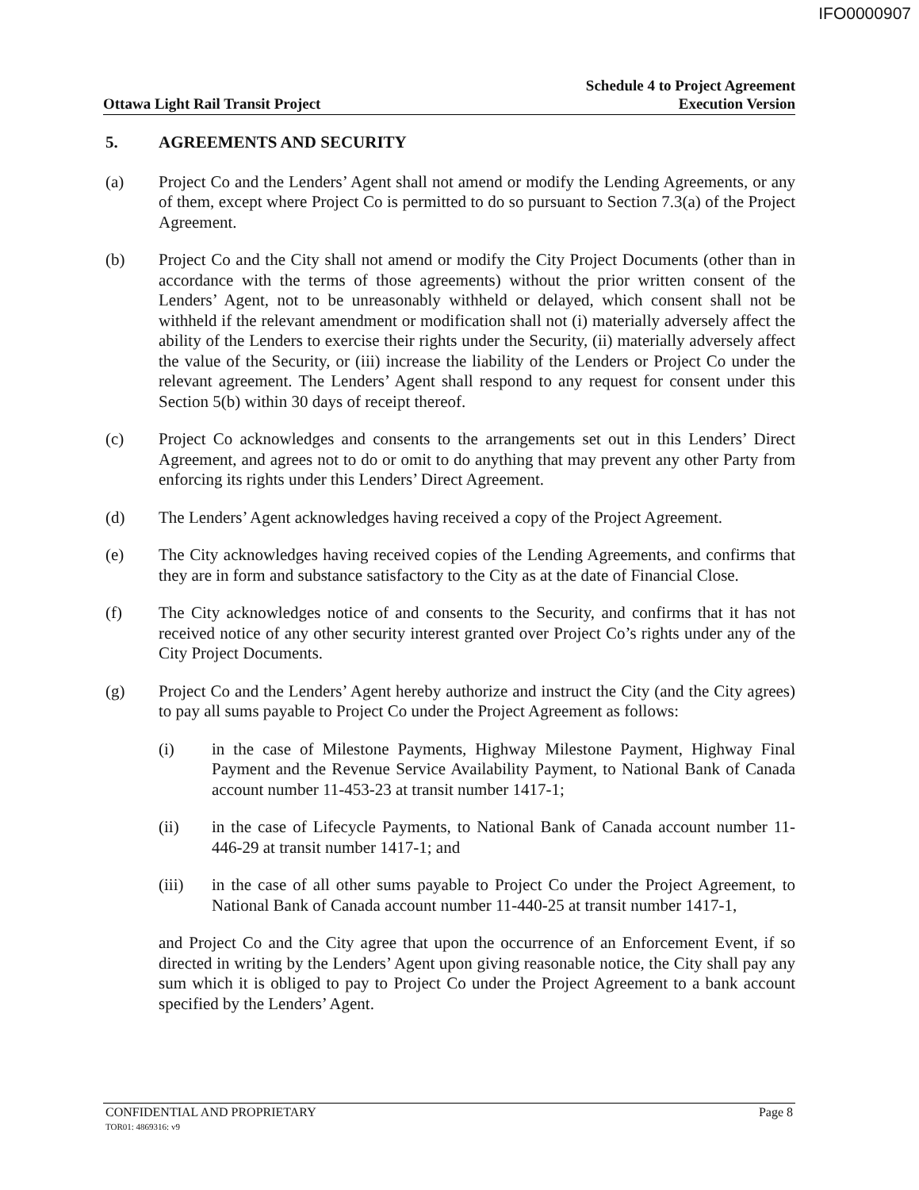IFO0000907
Ottawa Light Rail Transit Project
Schedule 4 to Project Agreement
Execution Version
5. AGREEMENTS AND SECURITY
(a) Project Co and the Lenders’ Agent shall not amend or modify the Lending Agreements, or any of them, except where Project Co is permitted to do so pursuant to Section 7.3(a) of the Project Agreement.
(b) Project Co and the City shall not amend or modify the City Project Documents (other than in accordance with the terms of those agreements) without the prior written consent of the Lenders’ Agent, not to be unreasonably withheld or delayed, which consent shall not be withheld if the relevant amendment or modification shall not (i) materially adversely affect the ability of the Lenders to exercise their rights under the Security, (ii) materially adversely affect the value of the Security, or (iii) increase the liability of the Lenders or Project Co under the relevant agreement. The Lenders’ Agent shall respond to any request for consent under this Section 5(b) within 30 days of receipt thereof.
(c) Project Co acknowledges and consents to the arrangements set out in this Lenders’ Direct Agreement, and agrees not to do or omit to do anything that may prevent any other Party from enforcing its rights under this Lenders’ Direct Agreement.
(d) The Lenders’ Agent acknowledges having received a copy of the Project Agreement.
(e) The City acknowledges having received copies of the Lending Agreements, and confirms that they are in form and substance satisfactory to the City as at the date of Financial Close.
(f) The City acknowledges notice of and consents to the Security, and confirms that it has not received notice of any other security interest granted over Project Co’s rights under any of the City Project Documents.
(g) Project Co and the Lenders’ Agent hereby authorize and instruct the City (and the City agrees) to pay all sums payable to Project Co under the Project Agreement as follows:
(i) in the case of Milestone Payments, Highway Milestone Payment, Highway Final Payment and the Revenue Service Availability Payment, to National Bank of Canada account number 11-453-23 at transit number 1417-1;
(ii) in the case of Lifecycle Payments, to National Bank of Canada account number 11-446-29 at transit number 1417-1; and
(iii) in the case of all other sums payable to Project Co under the Project Agreement, to National Bank of Canada account number 11-440-25 at transit number 1417-1,
and Project Co and the City agree that upon the occurrence of an Enforcement Event, if so directed in writing by the Lenders’ Agent upon giving reasonable notice, the City shall pay any sum which it is obliged to pay to Project Co under the Project Agreement to a bank account specified by the Lenders’ Agent.
CONFIDENTIAL AND PROPRIETARY Page 8
TOR01: 4869316: v9